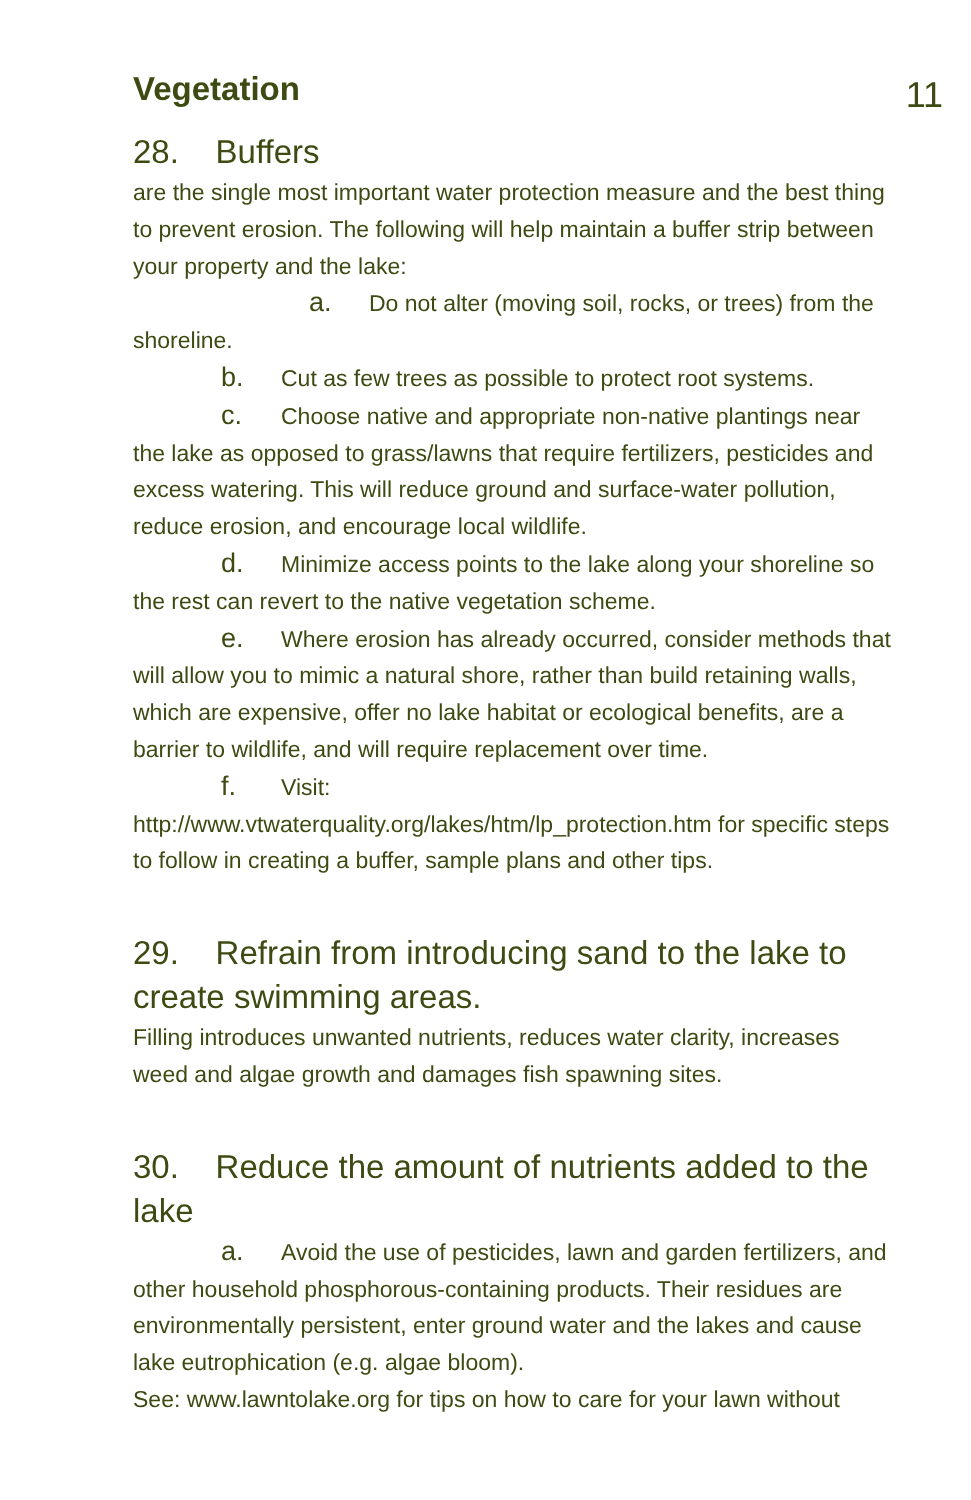11
Vegetation
28. Buffers
are the single most important water protection measure and the best thing to prevent erosion. The following will help maintain a buffer strip between your property and the lake:
a. Do not alter (moving soil, rocks, or trees) from the shoreline.
b. Cut as few trees as possible to protect root systems.
c. Choose native and appropriate non-native plantings near the lake as opposed to grass/lawns that require fertilizers, pesticides and excess watering. This will reduce ground and surface-water pollution, reduce erosion, and encourage local wildlife.
d. Minimize access points to the lake along your shoreline so the rest can revert to the native vegetation scheme.
e. Where erosion has already occurred, consider methods that will allow you to mimic a natural shore, rather than build retaining walls, which are expensive, offer no lake habitat or ecological benefits, are a barrier to wildlife, and will require replacement over time.
f. Visit: http://www.vtwaterquality.org/lakes/htm/lp_protection.htm for specific steps to follow in creating a buffer, sample plans and other tips.
29. Refrain from introducing sand to the lake to create swimming areas.
Filling introduces unwanted nutrients, reduces water clarity, increases weed and algae growth and damages fish spawning sites.
30. Reduce the amount of nutrients added to the lake
a. Avoid the use of pesticides, lawn and garden fertilizers, and other household phosphorous-containing products. Their residues are environmentally persistent, enter ground water and the lakes and cause lake eutrophication (e.g. algae bloom).
See: www.lawntolake.org for tips on how to care for your lawn without